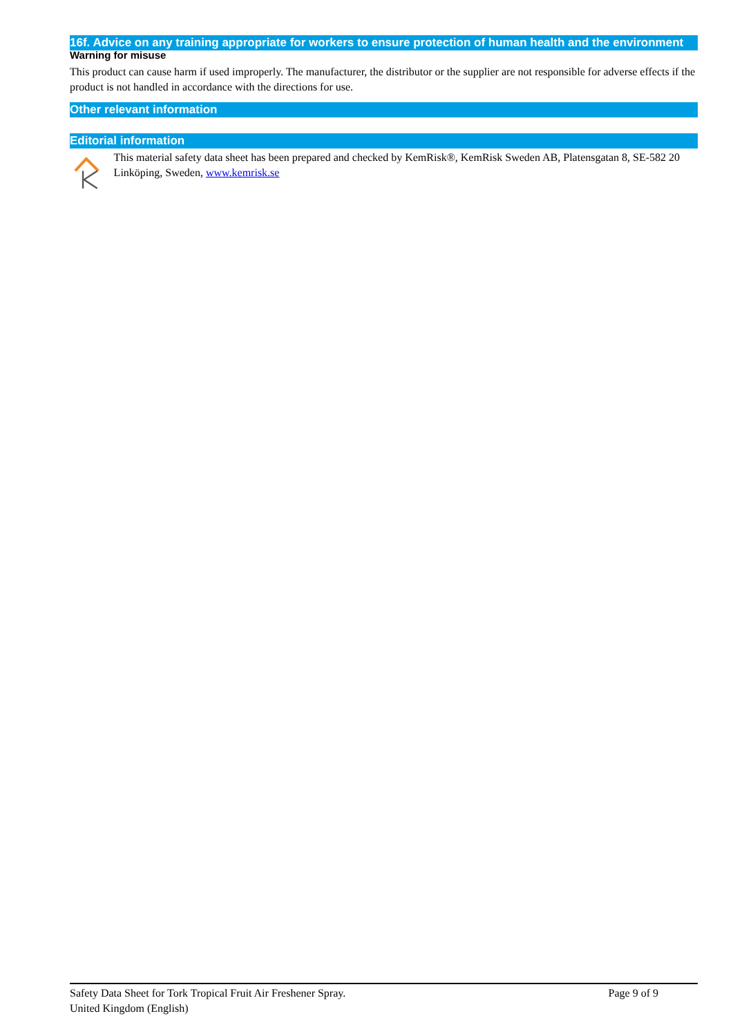16f. Advice on any training appropriate for workers to ensure protection of human health and the environment
Warning for misuse
This product can cause harm if used improperly. The manufacturer, the distributor or the supplier are not responsible for adverse effects if the product is not handled in accordance with the directions for use.
Other relevant information
Editorial information
This material safety data sheet has been prepared and checked by KemRisk®, KemRisk Sweden AB, Platensgatan 8, SE-582 20 Linköping, Sweden, www.kemrisk.se
Safety Data Sheet for Tork Tropical Fruit Air Freshener Spray. Page 9 of 9
United Kingdom (English)